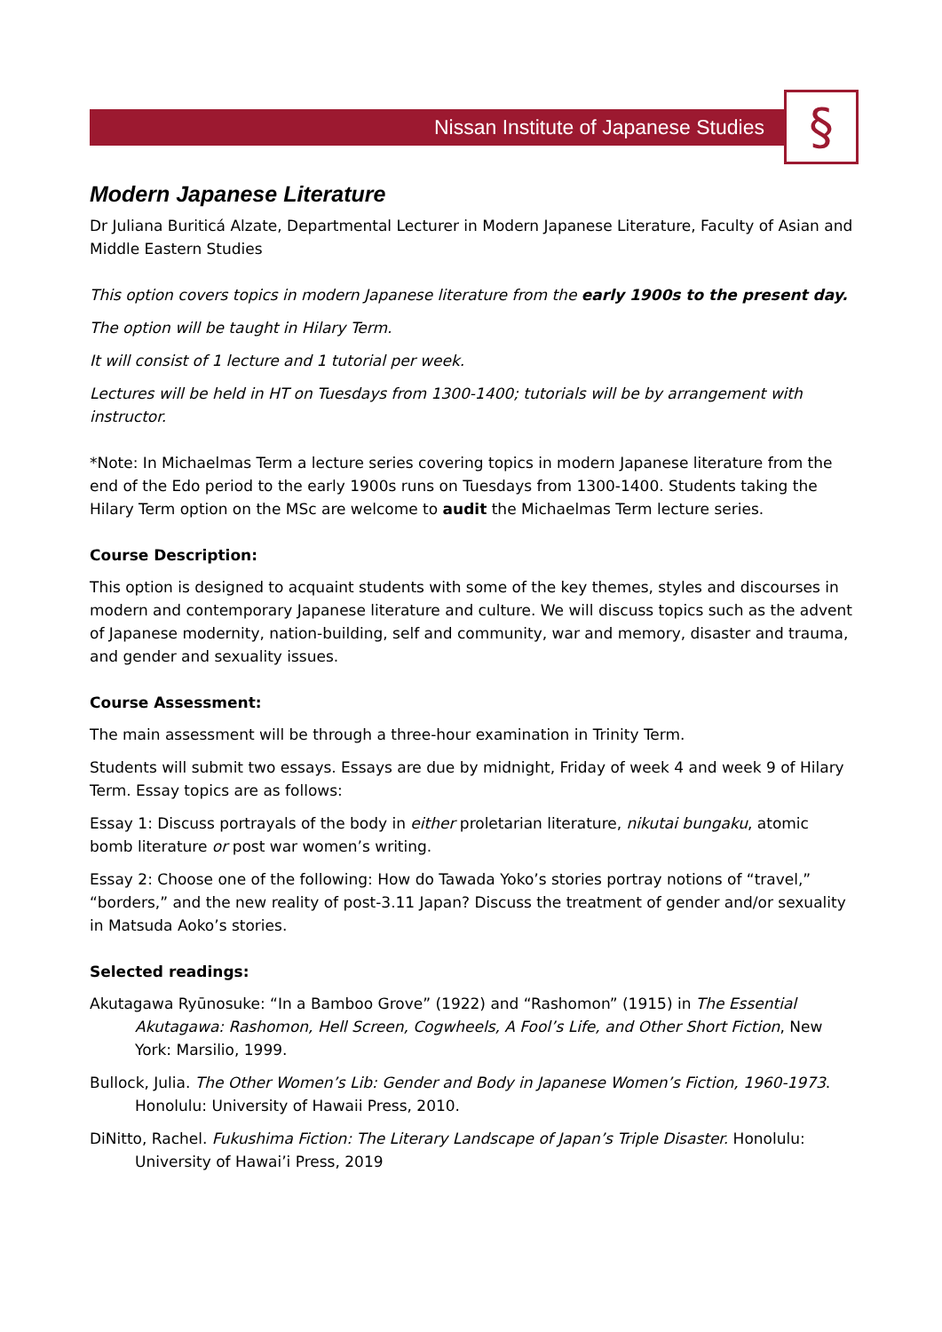Nissan Institute of Japanese Studies §
Modern Japanese Literature
Dr Juliana Buriticá Alzate, Departmental Lecturer in Modern Japanese Literature, Faculty of Asian and Middle Eastern Studies
This option covers topics in modern Japanese literature from the early 1900s to the present day.
The option will be taught in Hilary Term.
It will consist of 1 lecture and 1 tutorial per week.
Lectures will be held in HT on Tuesdays from 1300-1400; tutorials will be by arrangement with instructor.
*Note: In Michaelmas Term a lecture series covering topics in modern Japanese literature from the end of the Edo period to the early 1900s runs on Tuesdays from 1300-1400. Students taking the Hilary Term option on the MSc are welcome to audit the Michaelmas Term lecture series.
Course Description:
This option is designed to acquaint students with some of the key themes, styles and discourses in modern and contemporary Japanese literature and culture. We will discuss topics such as the advent of Japanese modernity, nation-building, self and community, war and memory, disaster and trauma, and gender and sexuality issues.
Course Assessment:
The main assessment will be through a three-hour examination in Trinity Term.
Students will submit two essays. Essays are due by midnight, Friday of week 4 and week 9 of Hilary Term. Essay topics are as follows:
Essay 1: Discuss portrayals of the body in either proletarian literature, nikutai bungaku, atomic bomb literature or post war women’s writing.
Essay 2: Choose one of the following: How do Tawada Yoko’s stories portray notions of “travel,” “borders,” and the new reality of post-3.11 Japan? Discuss the treatment of gender and/or sexuality in Matsuda Aoko’s stories.
Selected readings:
Akutagawa Ryūnosuke: “In a Bamboo Grove” (1922) and “Rashomon” (1915) in The Essential Akutagawa: Rashomon, Hell Screen, Cogwheels, A Fool’s Life, and Other Short Fiction, New York: Marsilio, 1999.
Bullock, Julia. The Other Women’s Lib: Gender and Body in Japanese Women’s Fiction, 1960-1973. Honolulu: University of Hawaii Press, 2010.
DiNitto, Rachel. Fukushima Fiction: The Literary Landscape of Japan’s Triple Disaster. Honolulu: University of Hawai’i Press, 2019